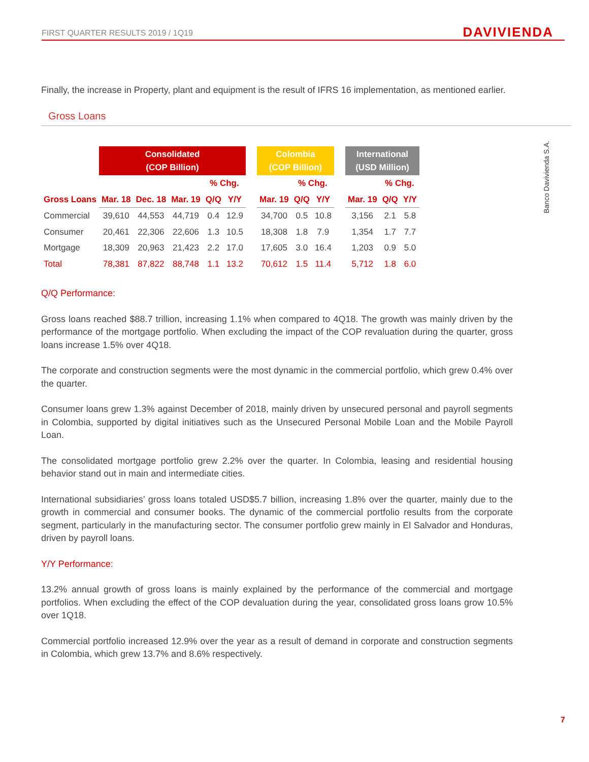FIRST QUARTER RESULTS 2019 / 1Q19 DAVIVIENDA
Banco Davivienda S.A.
Finally, the increase in Property, plant and equipment is the result of IFRS 16 implementation, as mentioned earlier.
Gross Loans
| | Consolidated (COP Billion) | | | | | | Colombia (COP Billion) | | | | International (USD Million) | | |
| --- | --- | --- | --- | --- | --- | --- | --- | --- | --- | --- | --- | --- | --- |
| | | | | % Chg. | | | | % Chg. | | | | % Chg. | |
| Gross Loans | Mar. 18 | Dec. 18 | Mar. 19 | Q/Q | Y/Y | | Mar. 19 | Q/Q | Y/Y | | Mar. 19 | Q/Q | Y/Y |
| Commercial | 39,610 | 44,553 | 44,719 | 0.4 | 12.9 | | 34,700 | 0.5 | 10.8 | | 3,156 | 2.1 | 5.8 |
| Consumer | 20,461 | 22,306 | 22,606 | 1.3 | 10.5 | | 18,308 | 1.8 | 7.9 | | 1,354 | 1.7 | 7.7 |
| Mortgage | 18,309 | 20,963 | 21,423 | 2.2 | 17.0 | | 17,605 | 3.0 | 16.4 | | 1,203 | 0.9 | 5.0 |
| Total | 78,381 | 87,822 | 88,748 | 1.1 | 13.2 | | 70,612 | 1.5 | 11.4 | | 5,712 | 1.8 | 6.0 |
Q/Q Performance:
Gross loans reached $88.7 trillion, increasing 1.1% when compared to 4Q18. The growth was mainly driven by the performance of the mortgage portfolio. When excluding the impact of the COP revaluation during the quarter, gross loans increase 1.5% over 4Q18.
The corporate and construction segments were the most dynamic in the commercial portfolio, which grew 0.4% over the quarter.
Consumer loans grew 1.3% against December of 2018, mainly driven by unsecured personal and payroll segments in Colombia, supported by digital initiatives such as the Unsecured Personal Mobile Loan and the Mobile Payroll Loan.
The consolidated mortgage portfolio grew 2.2% over the quarter. In Colombia, leasing and residential housing behavior stand out in main and intermediate cities.
International subsidiaries’ gross loans totaled USD$5.7 billion, increasing 1.8% over the quarter, mainly due to the growth in commercial and consumer books. The dynamic of the commercial portfolio results from the corporate segment, particularly in the manufacturing sector. The consumer portfolio grew mainly in El Salvador and Honduras, driven by payroll loans.
Y/Y Performance:
13.2% annual growth of gross loans is mainly explained by the performance of the commercial and mortgage portfolios. When excluding the effect of the COP devaluation during the year, consolidated gross loans grow 10.5% over 1Q18.
Commercial portfolio increased 12.9% over the year as a result of demand in corporate and construction segments in Colombia, which grew 13.7% and 8.6% respectively.
7